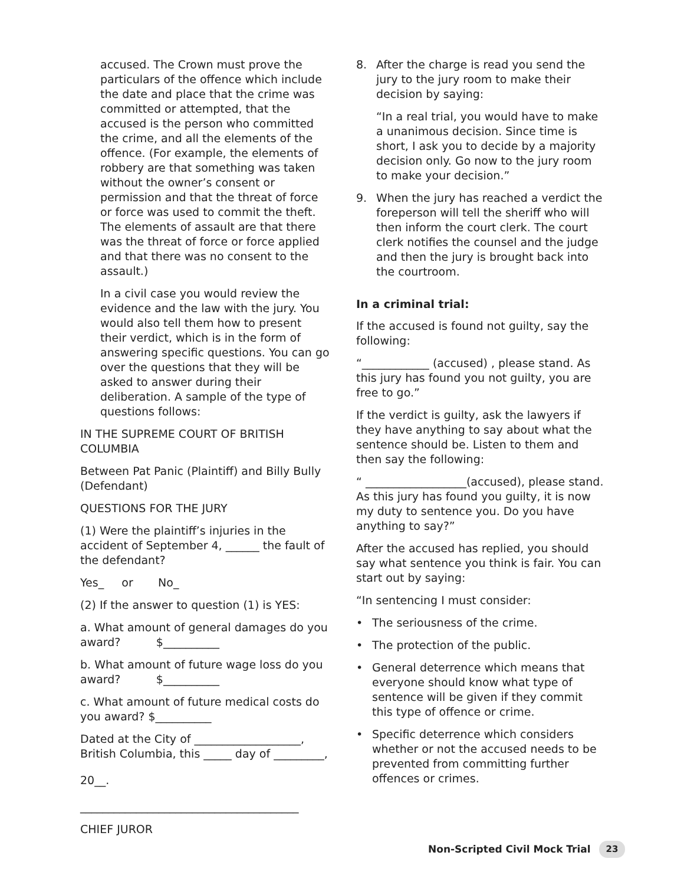accused. The Crown must prove the particulars of the offence which include the date and place that the crime was committed or attempted, that the accused is the person who committed the crime, and all the elements of the offence. (For example, the elements of robbery are that something was taken without the owner’s consent or permission and that the threat of force or force was used to commit the theft. The elements of assault are that there was the threat of force or force applied and that there was no consent to the assault.)
In a civil case you would review the evidence and the law with the jury. You would also tell them how to present their verdict, which is in the form of answering specific questions. You can go over the questions that they will be asked to answer during their deliberation. A sample of the type of questions follows:
IN THE SUPREME COURT OF BRITISH COLUMBIA
Between Pat Panic (Plaintiff) and Billy Bully (Defendant)
QUESTIONS FOR THE JURY
(1) Were the plaintiff’s injuries in the accident of September 4, ______ the fault of the defendant?
Yes_ or No_
(2) If the answer to question (1) is YES:
a. What amount of general damages do you award? $__________
b. What amount of future wage loss do you award? $__________
c. What amount of future medical costs do you award? $__________
Dated at the City of ___________________, British Columbia, this _____ day of _________,
20__.
_______________________________________
CHIEF JUROR
8. After the charge is read you send the jury to the jury room to make their decision by saying:
“In a real trial, you would have to make a unanimous decision. Since time is short, I ask you to decide by a majority decision only. Go now to the jury room to make your decision.”
9. When the jury has reached a verdict the foreperson will tell the sheriff who will then inform the court clerk. The court clerk notifies the counsel and the judge and then the jury is brought back into the courtroom.
In a criminal trial:
If the accused is found not guilty, say the following:
“____________ (accused) , please stand. As this jury has found you not guilty, you are free to go.”
If the verdict is guilty, ask the lawyers if they have anything to say about what the sentence should be. Listen to them and then say the following:
“ __________________(accused), please stand. As this jury has found you guilty, it is now my duty to sentence you. Do you have anything to say?”
After the accused has replied, you should say what sentence you think is fair. You can start out by saying:
“In sentencing I must consider:
• The seriousness of the crime.
• The protection of the public.
• General deterrence which means that everyone should know what type of sentence will be given if they commit this type of offence or crime.
• Specific deterrence which considers whether or not the accused needs to be prevented from committing further offences or crimes.
Non-Scripted Civil Mock Trial 23